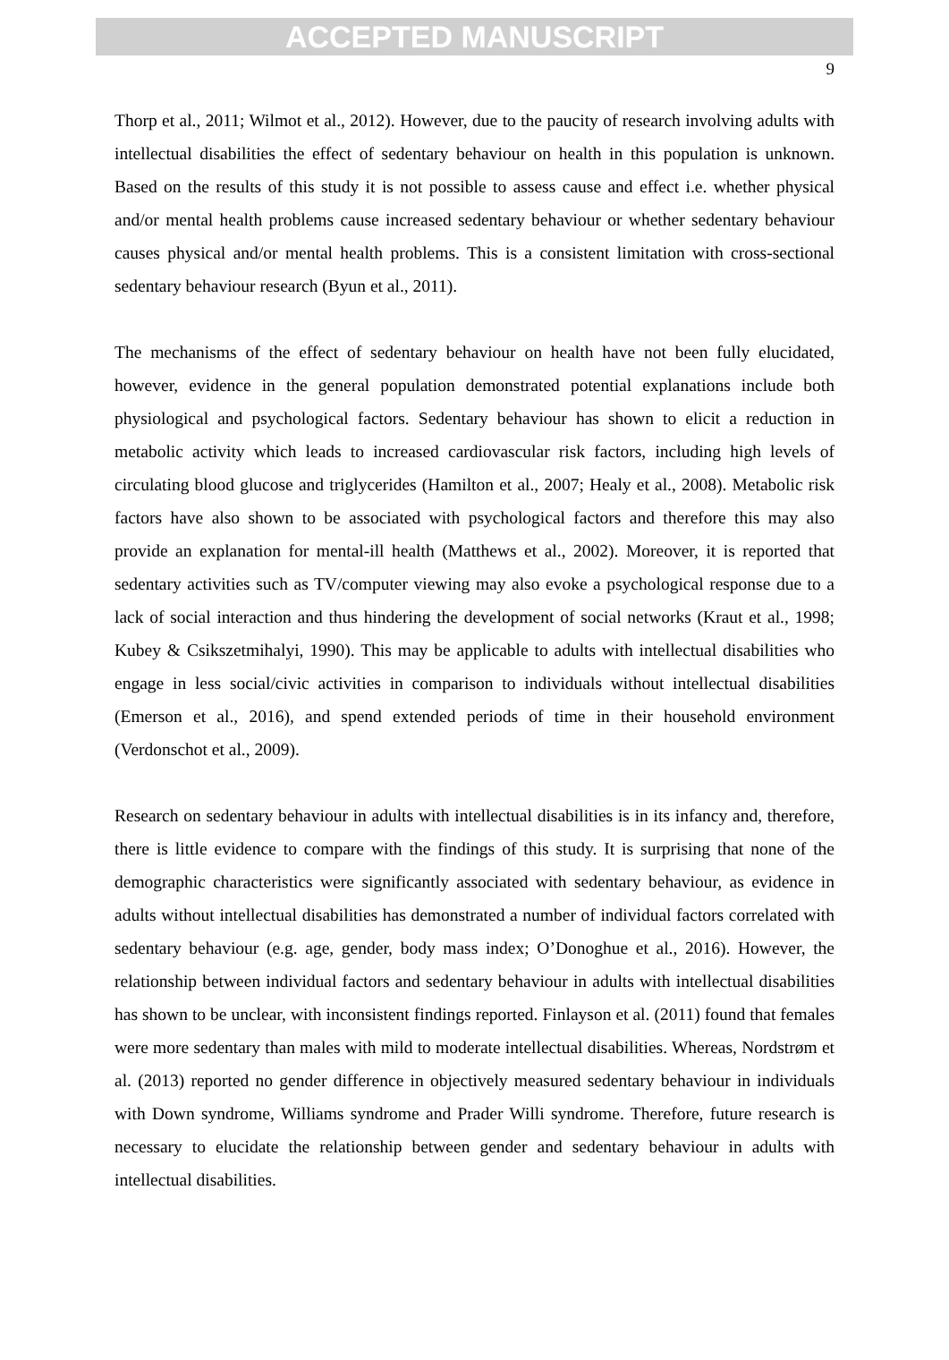ACCEPTED MANUSCRIPT
9
Thorp et al., 2011; Wilmot et al., 2012). However, due to the paucity of research involving adults with intellectual disabilities the effect of sedentary behaviour on health in this population is unknown. Based on the results of this study it is not possible to assess cause and effect i.e. whether physical and/or mental health problems cause increased sedentary behaviour or whether sedentary behaviour causes physical and/or mental health problems. This is a consistent limitation with cross-sectional sedentary behaviour research (Byun et al., 2011).
The mechanisms of the effect of sedentary behaviour on health have not been fully elucidated, however, evidence in the general population demonstrated potential explanations include both physiological and psychological factors. Sedentary behaviour has shown to elicit a reduction in metabolic activity which leads to increased cardiovascular risk factors, including high levels of circulating blood glucose and triglycerides (Hamilton et al., 2007; Healy et al., 2008). Metabolic risk factors have also shown to be associated with psychological factors and therefore this may also provide an explanation for mental-ill health (Matthews et al., 2002). Moreover, it is reported that sedentary activities such as TV/computer viewing may also evoke a psychological response due to a lack of social interaction and thus hindering the development of social networks (Kraut et al., 1998; Kubey & Csikszetmihalyi, 1990). This may be applicable to adults with intellectual disabilities who engage in less social/civic activities in comparison to individuals without intellectual disabilities (Emerson et al., 2016), and spend extended periods of time in their household environment (Verdonschot et al., 2009).
Research on sedentary behaviour in adults with intellectual disabilities is in its infancy and, therefore, there is little evidence to compare with the findings of this study. It is surprising that none of the demographic characteristics were significantly associated with sedentary behaviour, as evidence in adults without intellectual disabilities has demonstrated a number of individual factors correlated with sedentary behaviour (e.g. age, gender, body mass index; O’Donoghue et al., 2016). However, the relationship between individual factors and sedentary behaviour in adults with intellectual disabilities has shown to be unclear, with inconsistent findings reported. Finlayson et al. (2011) found that females were more sedentary than males with mild to moderate intellectual disabilities. Whereas, Nordstrøm et al. (2013) reported no gender difference in objectively measured sedentary behaviour in individuals with Down syndrome, Williams syndrome and Prader Willi syndrome. Therefore, future research is necessary to elucidate the relationship between gender and sedentary behaviour in adults with intellectual disabilities.